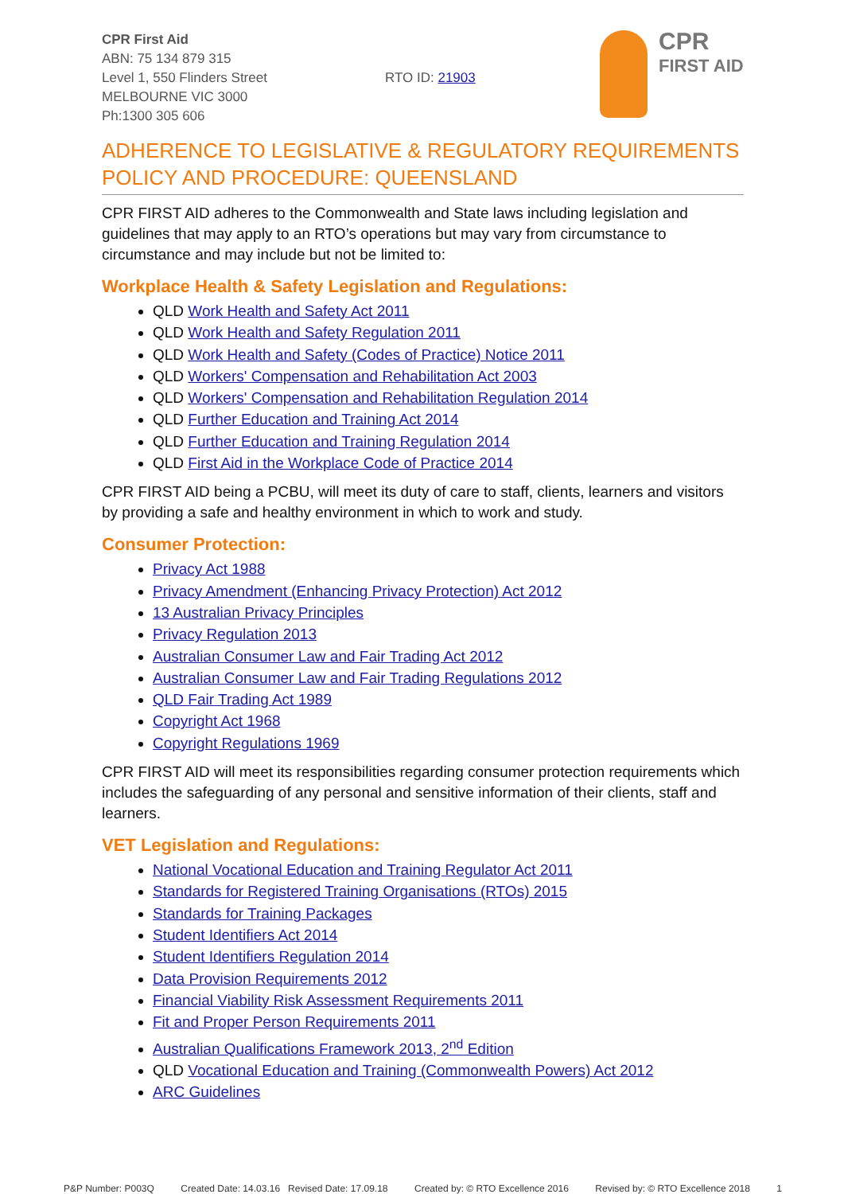CPR First Aid
ABN: 75 134 879 315
Level 1, 550 Flinders Street
MELBOURNE VIC 3000
Ph:1300 305 606
RTO ID: 21903
CPR
FIRST AID
ADHERENCE TO LEGISLATIVE & REGULATORY REQUIREMENTS POLICY AND PROCEDURE: QUEENSLAND
CPR FIRST AID adheres to the Commonwealth and State laws including legislation and guidelines that may apply to an RTO’s operations but may vary from circumstance to circumstance and may include but not be limited to:
Workplace Health & Safety Legislation and Regulations:
QLD Work Health and Safety Act 2011
QLD Work Health and Safety Regulation 2011
QLD Work Health and Safety (Codes of Practice) Notice 2011
QLD Workers' Compensation and Rehabilitation Act 2003
QLD Workers' Compensation and Rehabilitation Regulation 2014
QLD Further Education and Training Act 2014
QLD Further Education and Training Regulation 2014
QLD First Aid in the Workplace Code of Practice 2014
CPR FIRST AID being a PCBU, will meet its duty of care to staff, clients, learners and visitors by providing a safe and healthy environment in which to work and study.
Consumer Protection:
Privacy Act 1988
Privacy Amendment (Enhancing Privacy Protection) Act 2012
13 Australian Privacy Principles
Privacy Regulation 2013
Australian Consumer Law and Fair Trading Act 2012
Australian Consumer Law and Fair Trading Regulations 2012
QLD Fair Trading Act 1989
Copyright Act 1968
Copyright Regulations 1969
CPR FIRST AID will meet its responsibilities regarding consumer protection requirements which includes the safeguarding of any personal and sensitive information of their clients, staff and learners.
VET Legislation and Regulations:
National Vocational Education and Training Regulator Act 2011
Standards for Registered Training Organisations (RTOs) 2015
Standards for Training Packages
Student Identifiers Act 2014
Student Identifiers Regulation 2014
Data Provision Requirements 2012
Financial Viability Risk Assessment Requirements 2011
Fit and Proper Person Requirements 2011
Australian Qualifications Framework 2013, 2<sup>nd</sup> Edition
QLD Vocational Education and Training (Commonwealth Powers) Act 2012
ARC Guidelines
P&P Number: P003Q Created Date: 14.03.16 Revised Date: 17.09.18 Created by: © RTO Excellence 2016 Revised by: © RTO Excellence 2018 1